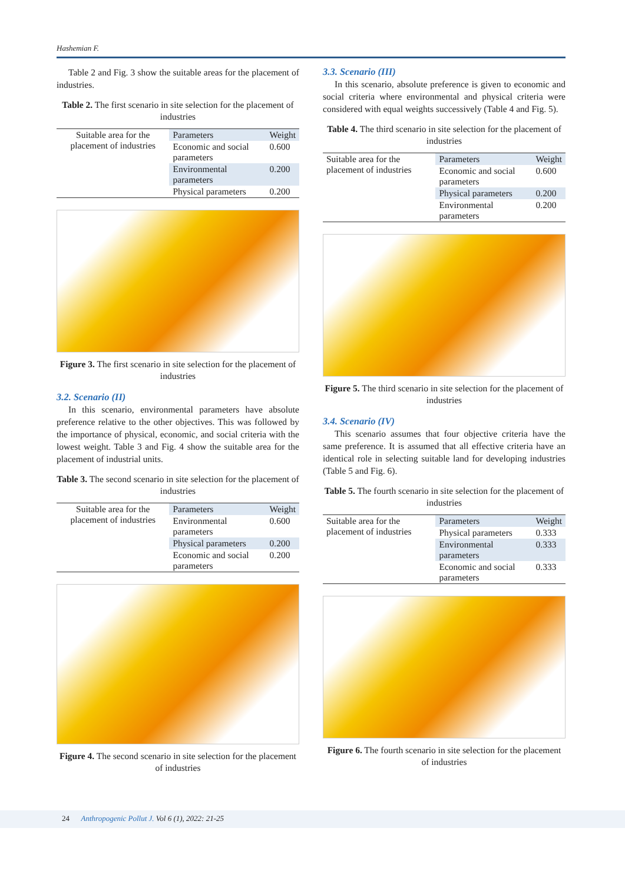Hashemian F.
Table 2 and Fig. 3 show the suitable areas for the placement of industries.
Table 2. The first scenario in site selection for the placement of industries
| Suitable area for the placement of industries | Parameters | Weight |
| | Economic and social parameters | 0.600 |
| | Environmental parameters | 0.200 |
| | Physical parameters | 0.200 |
Figure 3. The first scenario in site selection for the placement of industries
3.2. Scenario (II)
In this scenario, environmental parameters have absolute preference relative to the other objectives. This was followed by the importance of physical, economic, and social criteria with the lowest weight. Table 3 and Fig. 4 show the suitable area for the placement of industrial units.
Table 3. The second scenario in site selection for the placement of industries
| Suitable area for the placement of industries | Parameters | Weight |
| | Environmental parameters | 0.600 |
| | Physical parameters | 0.200 |
| | Economic and social parameters | 0.200 |
Figure 4. The second scenario in site selection for the placement of industries
3.3. Scenario (III)
In this scenario, absolute preference is given to economic and social criteria where environmental and physical criteria were considered with equal weights successively (Table 4 and Fig. 5).
Table 4. The third scenario in site selection for the placement of industries
| Suitable area for the placement of industries | Parameters | Weight |
| | Economic and social parameters | 0.600 |
| | Physical parameters | 0.200 |
| | Environmental parameters | 0.200 |
Figure 5. The third scenario in site selection for the placement of industries
3.4. Scenario (IV)
This scenario assumes that four objective criteria have the same preference. It is assumed that all effective criteria have an identical role in selecting suitable land for developing industries (Table 5 and Fig. 6).
Table 5. The fourth scenario in site selection for the placement of industries
| Suitable area for the placement of industries | Parameters | Weight |
| | Physical parameters | 0.333 |
| | Environmental parameters | 0.333 |
| | Economic and social parameters | 0.333 |
Figure 6. The fourth scenario in site selection for the placement of industries
24 Anthropogenic Pollut J. Vol 6 (1), 2022: 21-25